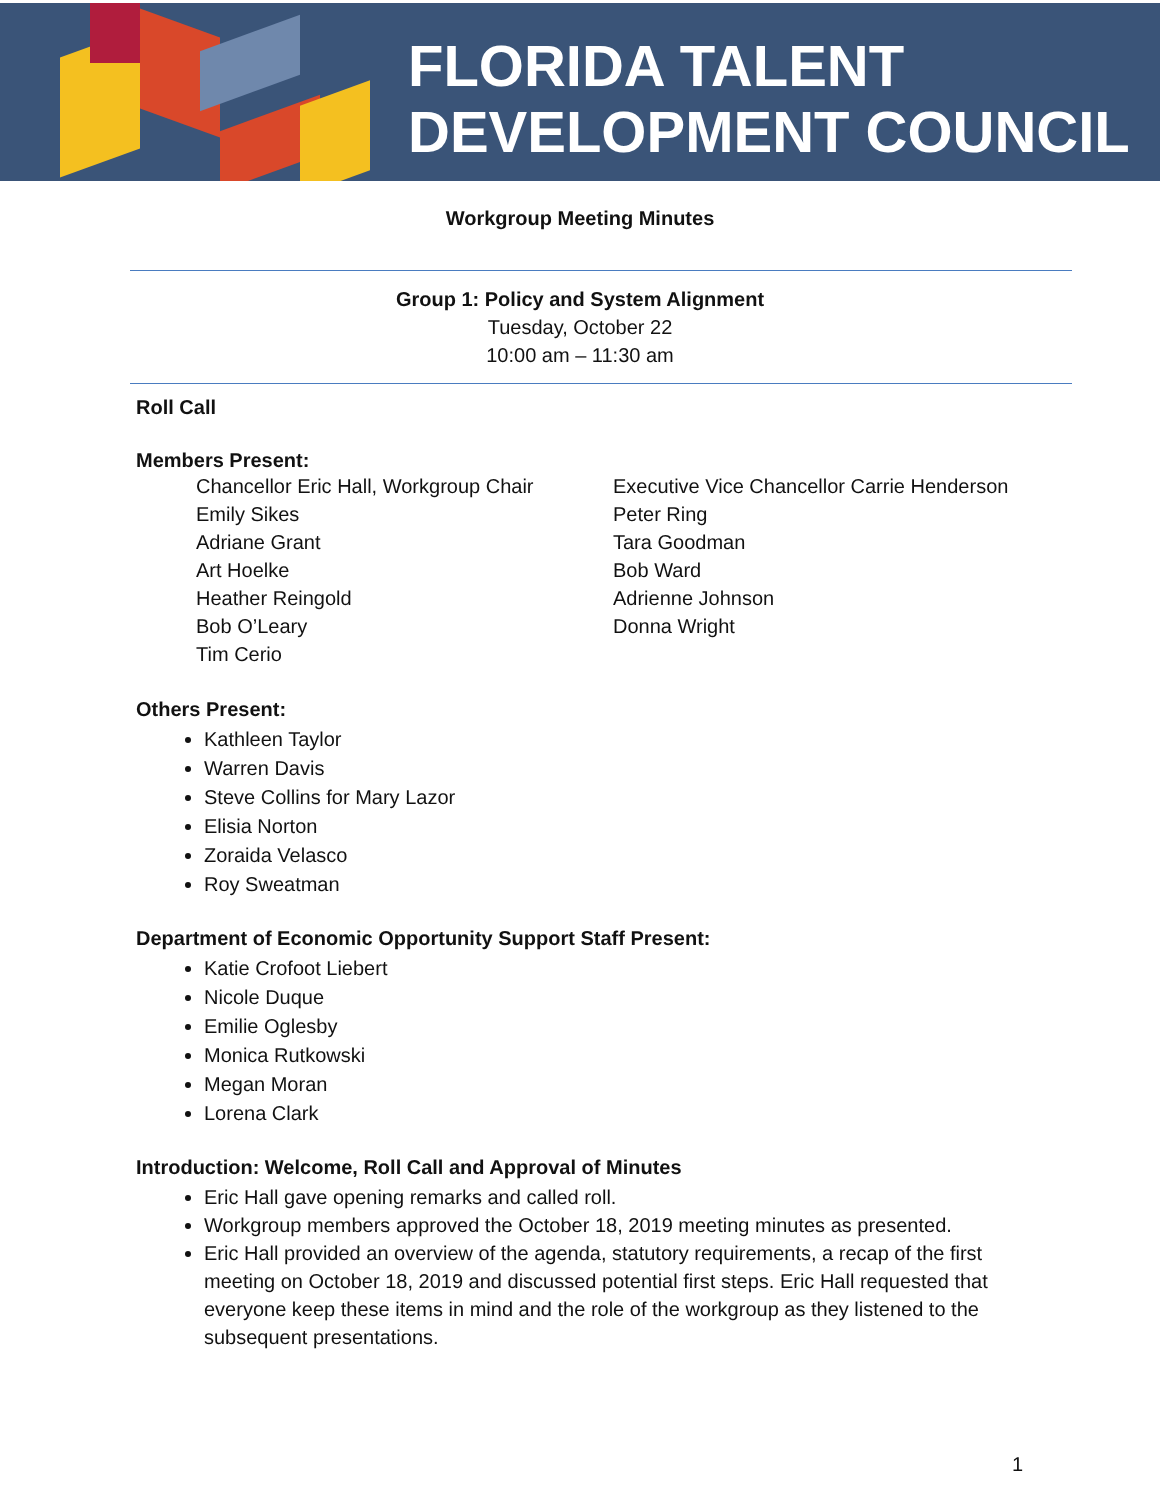FLORIDA TALENT
DEVELOPMENT COUNCIL
Workgroup Meeting Minutes
Group 1: Policy and System Alignment
Tuesday, October 22
10:00 am – 11:30 am
Roll Call
Members Present:
Chancellor Eric Hall, Workgroup Chair
Emily Sikes
Adriane Grant
Art Hoelke
Heather Reingold
Bob O’Leary
Tim Cerio
Executive Vice Chancellor Carrie Henderson
Peter Ring
Tara Goodman
Bob Ward
Adrienne Johnson
Donna Wright
Others Present:
Kathleen Taylor
Warren Davis
Steve Collins for Mary Lazor
Elisia Norton
Zoraida Velasco
Roy Sweatman
Department of Economic Opportunity Support Staff Present:
Katie Crofoot Liebert
Nicole Duque
Emilie Oglesby
Monica Rutkowski
Megan Moran
Lorena Clark
Introduction: Welcome, Roll Call and Approval of Minutes
Eric Hall gave opening remarks and called roll.
Workgroup members approved the October 18, 2019 meeting minutes as presented.
Eric Hall provided an overview of the agenda, statutory requirements, a recap of the first meeting on October 18, 2019 and discussed potential first steps. Eric Hall requested that everyone keep these items in mind and the role of the workgroup as they listened to the subsequent presentations.
1